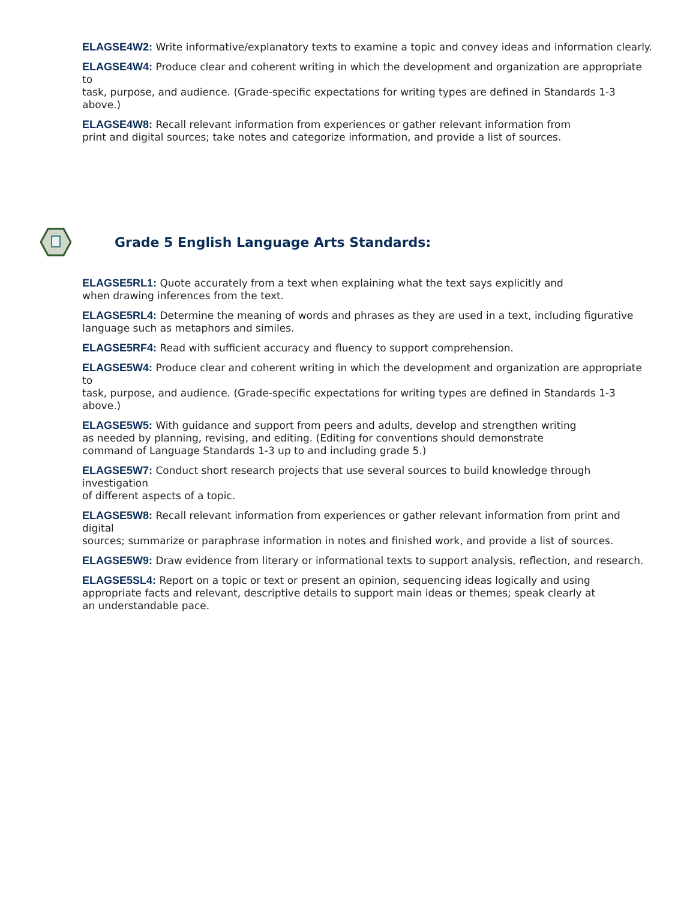ELAGSE4W2: Write informative/explanatory texts to examine a topic and convey ideas and information clearly.
ELAGSE4W4: Produce clear and coherent writing in which the development and organization are appropriate to
task, purpose, and audience. (Grade-specific expectations for writing types are defined in Standards 1-3 above.)
ELAGSE4W8: Recall relevant information from experiences or gather relevant information from
print and digital sources; take notes and categorize information, and provide a list of sources.
Grade 5 English Language Arts Standards:
ELAGSE5RL1: Quote accurately from a text when explaining what the text says explicitly and
when drawing inferences from the text.
ELAGSE5RL4: Determine the meaning of words and phrases as they are used in a text, including figurative language such as metaphors and similes.
ELAGSE5RF4: Read with sufficient accuracy and fluency to support comprehension.
ELAGSE5W4: Produce clear and coherent writing in which the development and organization are appropriate to
task, purpose, and audience. (Grade-specific expectations for writing types are defined in Standards 1-3 above.)
ELAGSE5W5: With guidance and support from peers and adults, develop and strengthen writing
as needed by planning, revising, and editing. (Editing for conventions should demonstrate
command of Language Standards 1-3 up to and including grade 5.)
ELAGSE5W7: Conduct short research projects that use several sources to build knowledge through investigation
of different aspects of a topic.
ELAGSE5W8: Recall relevant information from experiences or gather relevant information from print and digital
sources; summarize or paraphrase information in notes and finished work, and provide a list of sources.
ELAGSE5W9: Draw evidence from literary or informational texts to support analysis, reflection, and research.
ELAGSE5SL4: Report on a topic or text or present an opinion, sequencing ideas logically and using
appropriate facts and relevant, descriptive details to support main ideas or themes; speak clearly at
an understandable pace.